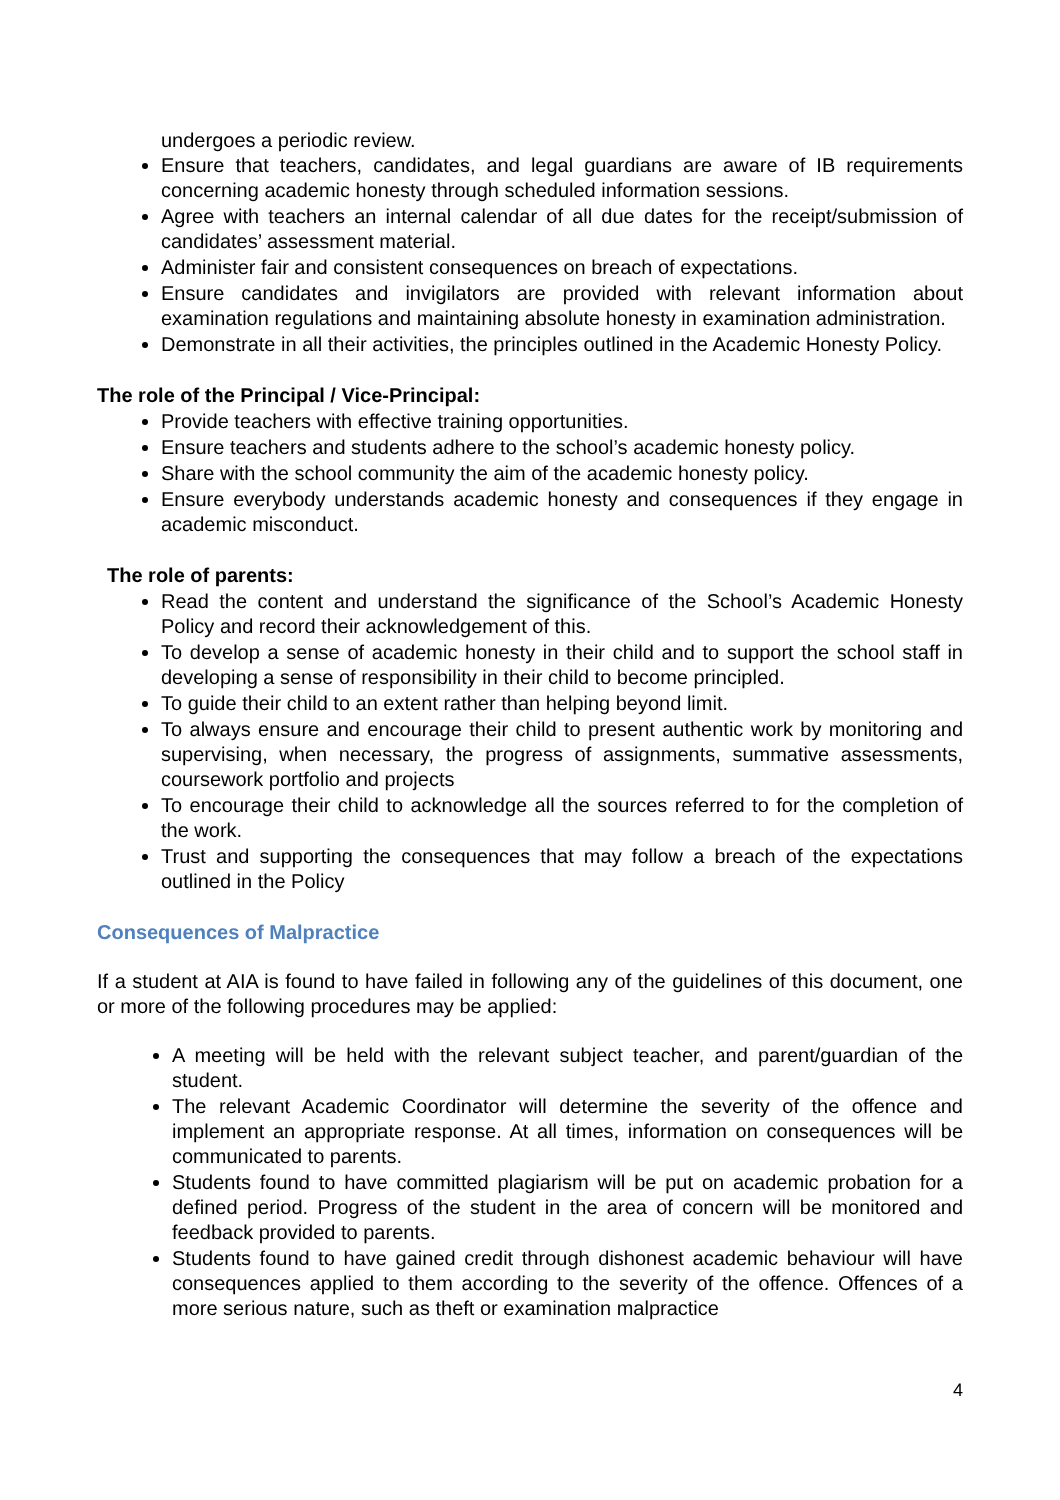undergoes a periodic review.
Ensure that teachers, candidates, and legal guardians are aware of IB requirements concerning academic honesty through scheduled information sessions.
Agree with teachers an internal calendar of all due dates for the receipt/submission of candidates’ assessment material.
Administer fair and consistent consequences on breach of expectations.
Ensure candidates and invigilators are provided with relevant information about examination regulations and maintaining absolute honesty in examination administration.
Demonstrate in all their activities, the principles outlined in the Academic Honesty Policy.
The role of the Principal / Vice-Principal:
Provide teachers with effective training opportunities.
Ensure teachers and students adhere to the school’s academic honesty policy.
Share with the school community the aim of the academic honesty policy.
Ensure everybody understands academic honesty and consequences if they engage in academic misconduct.
The role of parents:
Read the content and understand the significance of the School’s Academic Honesty Policy and record their acknowledgement of this.
To develop a sense of academic honesty in their child and to support the school staff in developing a sense of responsibility in their child to become principled.
To guide their child to an extent rather than helping beyond limit.
To always ensure and encourage their child to present authentic work by monitoring and supervising, when necessary, the progress of assignments, summative assessments, coursework portfolio and projects
To encourage their child to acknowledge all the sources referred to for the completion of the work.
Trust and supporting the consequences that may follow a breach of the expectations outlined in the Policy
Consequences of Malpractice
If a student at AIA is found to have failed in following any of the guidelines of this document, one or more of the following procedures may be applied:
A meeting will be held with the relevant subject teacher, and parent/guardian of the student.
The relevant Academic Coordinator will determine the severity of the offence and implement an appropriate response. At all times, information on consequences will be communicated to parents.
Students found to have committed plagiarism will be put on academic probation for a defined period. Progress of the student in the area of concern will be monitored and feedback provided to parents.
Students found to have gained credit through dishonest academic behaviour will have consequences applied to them according to the severity of the offence. Offences of a more serious nature, such as theft or examination malpractice
4